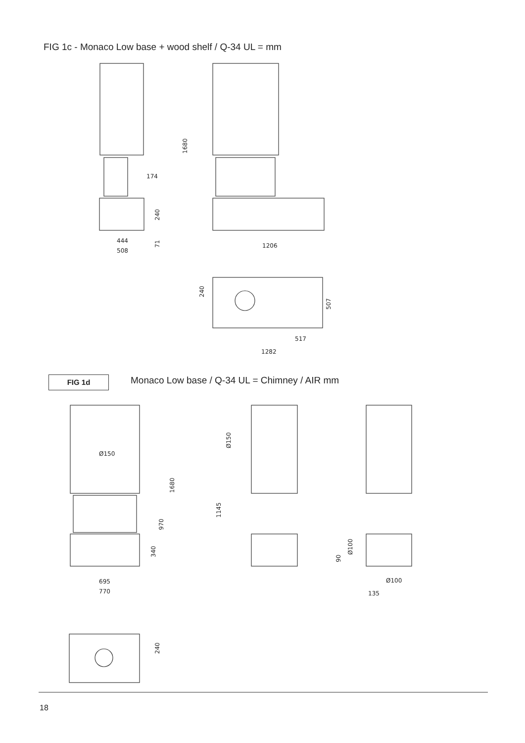FIG 1c - Monaco Low base + wood shelf / Q-34 UL = mm
174
444
508
1206
517
1282
Ø150
695
770
Ø100
135
1680
240
71
240
507
1680
970
340
Ø150
1145
Ø100
90
240
FIG 1d
Monaco Low base / Q-34 UL = Chimney / AIR mm
18